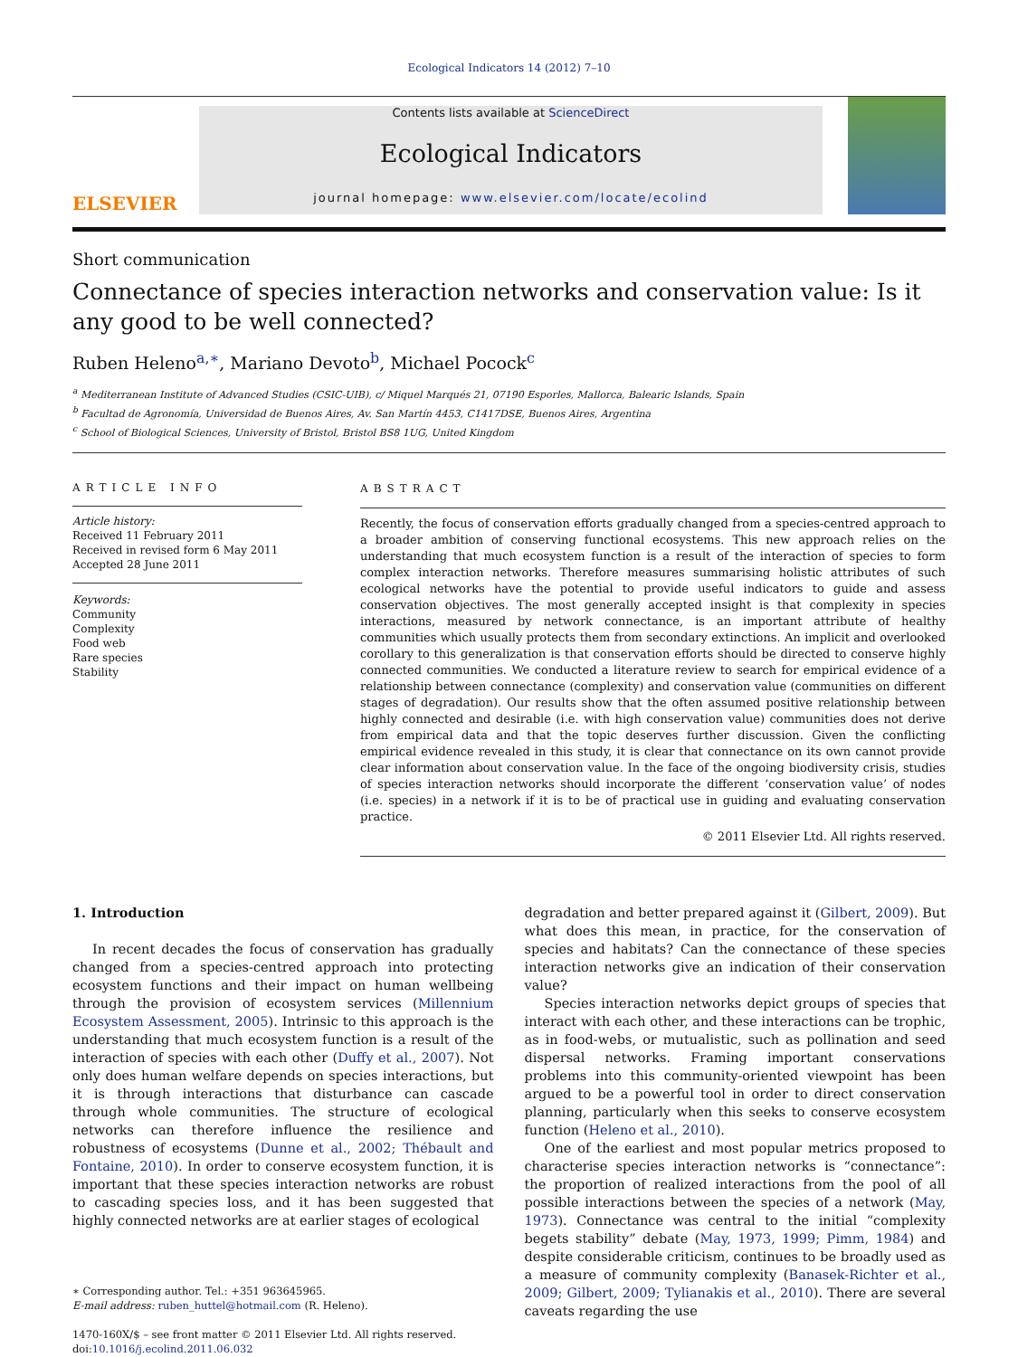Ecological Indicators 14 (2012) 7–10
ELSEVIER
Contents lists available at ScienceDirect
Ecological Indicators
journal homepage: www.elsevier.com/locate/ecolind
Short communication
Connectance of species interaction networks and conservation value: Is it any good to be well connected?
Ruben Heleno<sup>a,∗</sup>, Mariano Devoto<sup>b</sup>, Michael Pocock<sup>c</sup>
<sup>a</sup> Mediterranean Institute of Advanced Studies (CSIC-UIB), c/ Miquel Marqués 21, 07190 Esporles, Mallorca, Balearic Islands, Spain
<sup>b</sup> Facultad de Agronomía, Universidad de Buenos Aires, Av. San Martín 4453, C1417DSE, Buenos Aires, Argentina
<sup>c</sup> School of Biological Sciences, University of Bristol, Bristol BS8 1UG, United Kingdom
ARTICLE INFO
Article history:
Received 11 February 2011
Received in revised form 6 May 2011
Accepted 28 June 2011
Keywords:
Community
Complexity
Food web
Rare species
Stability
ABSTRACT
Recently, the focus of conservation efforts gradually changed from a species-centred approach to a broader ambition of conserving functional ecosystems. This new approach relies on the understanding that much ecosystem function is a result of the interaction of species to form complex interaction networks. Therefore measures summarising holistic attributes of such ecological networks have the potential to provide useful indicators to guide and assess conservation objectives. The most generally accepted insight is that complexity in species interactions, measured by network connectance, is an important attribute of healthy communities which usually protects them from secondary extinctions. An implicit and overlooked corollary to this generalization is that conservation efforts should be directed to conserve highly connected communities. We conducted a literature review to search for empirical evidence of a relationship between connectance (complexity) and conservation value (communities on different stages of degradation). Our results show that the often assumed positive relationship between highly connected and desirable (i.e. with high conservation value) communities does not derive from empirical data and that the topic deserves further discussion. Given the conflicting empirical evidence revealed in this study, it is clear that connectance on its own cannot provide clear information about conservation value. In the face of the ongoing biodiversity crisis, studies of species interaction networks should incorporate the different ‘conservation value’ of nodes (i.e. species) in a network if it is to be of practical use in guiding and evaluating conservation practice.
© 2011 Elsevier Ltd. All rights reserved.
1. Introduction
In recent decades the focus of conservation has gradually changed from a species-centred approach into protecting ecosystem functions and their impact on human wellbeing through the provision of ecosystem services (Millennium Ecosystem Assessment, 2005). Intrinsic to this approach is the understanding that much ecosystem function is a result of the interaction of species with each other (Duffy et al., 2007). Not only does human welfare depends on species interactions, but it is through interactions that disturbance can cascade through whole communities. The structure of ecological networks can therefore influence the resilience and robustness of ecosystems (Dunne et al., 2002; Thébault and Fontaine, 2010). In order to conserve ecosystem function, it is important that these species interaction networks are robust to cascading species loss, and it has been suggested that highly connected networks are at earlier stages of ecological
∗ Corresponding author. Tel.: +351 963645965.
E-mail address: ruben_huttel@hotmail.com (R. Heleno).
1470-160X/$ – see front matter © 2011 Elsevier Ltd. All rights reserved.
doi:10.1016/j.ecolind.2011.06.032
degradation and better prepared against it (Gilbert, 2009). But what does this mean, in practice, for the conservation of species and habitats? Can the connectance of these species interaction networks give an indication of their conservation value?
Species interaction networks depict groups of species that interact with each other, and these interactions can be trophic, as in food-webs, or mutualistic, such as pollination and seed dispersal networks. Framing important conservations problems into this community-oriented viewpoint has been argued to be a powerful tool in order to direct conservation planning, particularly when this seeks to conserve ecosystem function (Heleno et al., 2010).
One of the earliest and most popular metrics proposed to characterise species interaction networks is “connectance”: the proportion of realized interactions from the pool of all possible interactions between the species of a network (May, 1973). Connectance was central to the initial “complexity begets stability” debate (May, 1973, 1999; Pimm, 1984) and despite considerable criticism, continues to be broadly used as a measure of community complexity (Banasek-Richter et al., 2009; Gilbert, 2009; Tylianakis et al., 2010). There are several caveats regarding the use